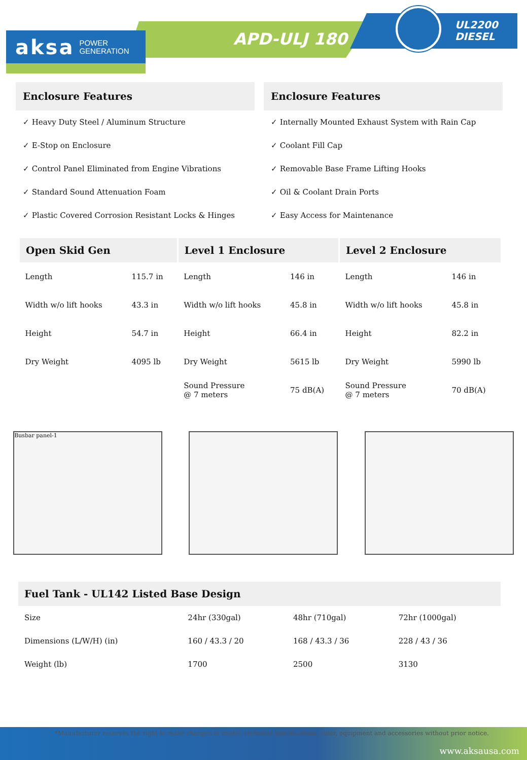aksa POWER
GENERATION
APD-ULJ 180
UL2200
DIESEL
Enclosure Features
✓ Heavy Duty Steel / Aluminum Structure
✓ E-Stop on Enclosure
✓ Control Panel Eliminated from Engine Vibrations
✓ Standard Sound Attenuation Foam
✓ Plastic Covered Corrosion Resistant Locks & Hinges
Enclosure Features
✓ Internally Mounted Exhaust System with Rain Cap
✓ Coolant Fill Cap
✓ Removable Base Frame Lifting Hooks
✓ Oil & Coolant Drain Ports
✓ Easy Access for Maintenance
| Open Skid Gen | | Level 1 Enclosure | | Level 2 Enclosure | |
| --- | --- | --- | --- | --- | --- |
| Length | 115.7 in | Length | 146 in | Length | 146 in |
| Width w/o lift hooks | 43.3 in | Width w/o lift hooks | 45.8 in | Width w/o lift hooks | 45.8 in |
| Height | 54.7 in | Height | 66.4 in | Height | 82.2 in |
| Dry Weight | 4095 lb | Dry Weight | 5615 lb | Dry Weight | 5990 lb |
| | | Sound Pressure @ 7 meters | 75 dB(A) | Sound Pressure @ 7 meters | 70 dB(A) |
Busbar panel-1
| Fuel Tank - UL142 Listed Base Design | | | |
| --- | --- | --- | --- |
| Size | 24hr (330gal) | 48hr (710gal) | 72hr (1000gal) |
| Dimensions (L/W/H) (in) | 160 / 43.3 / 20 | 168 / 43.3 / 36 | 228 / 43 / 36 |
| Weight (lb) | 1700 | 2500 | 3130 |
www.aksausa.com
*Manufacturer reserves the right to make changes in model, technical specifications, color, equipment and accessories without prior notice.